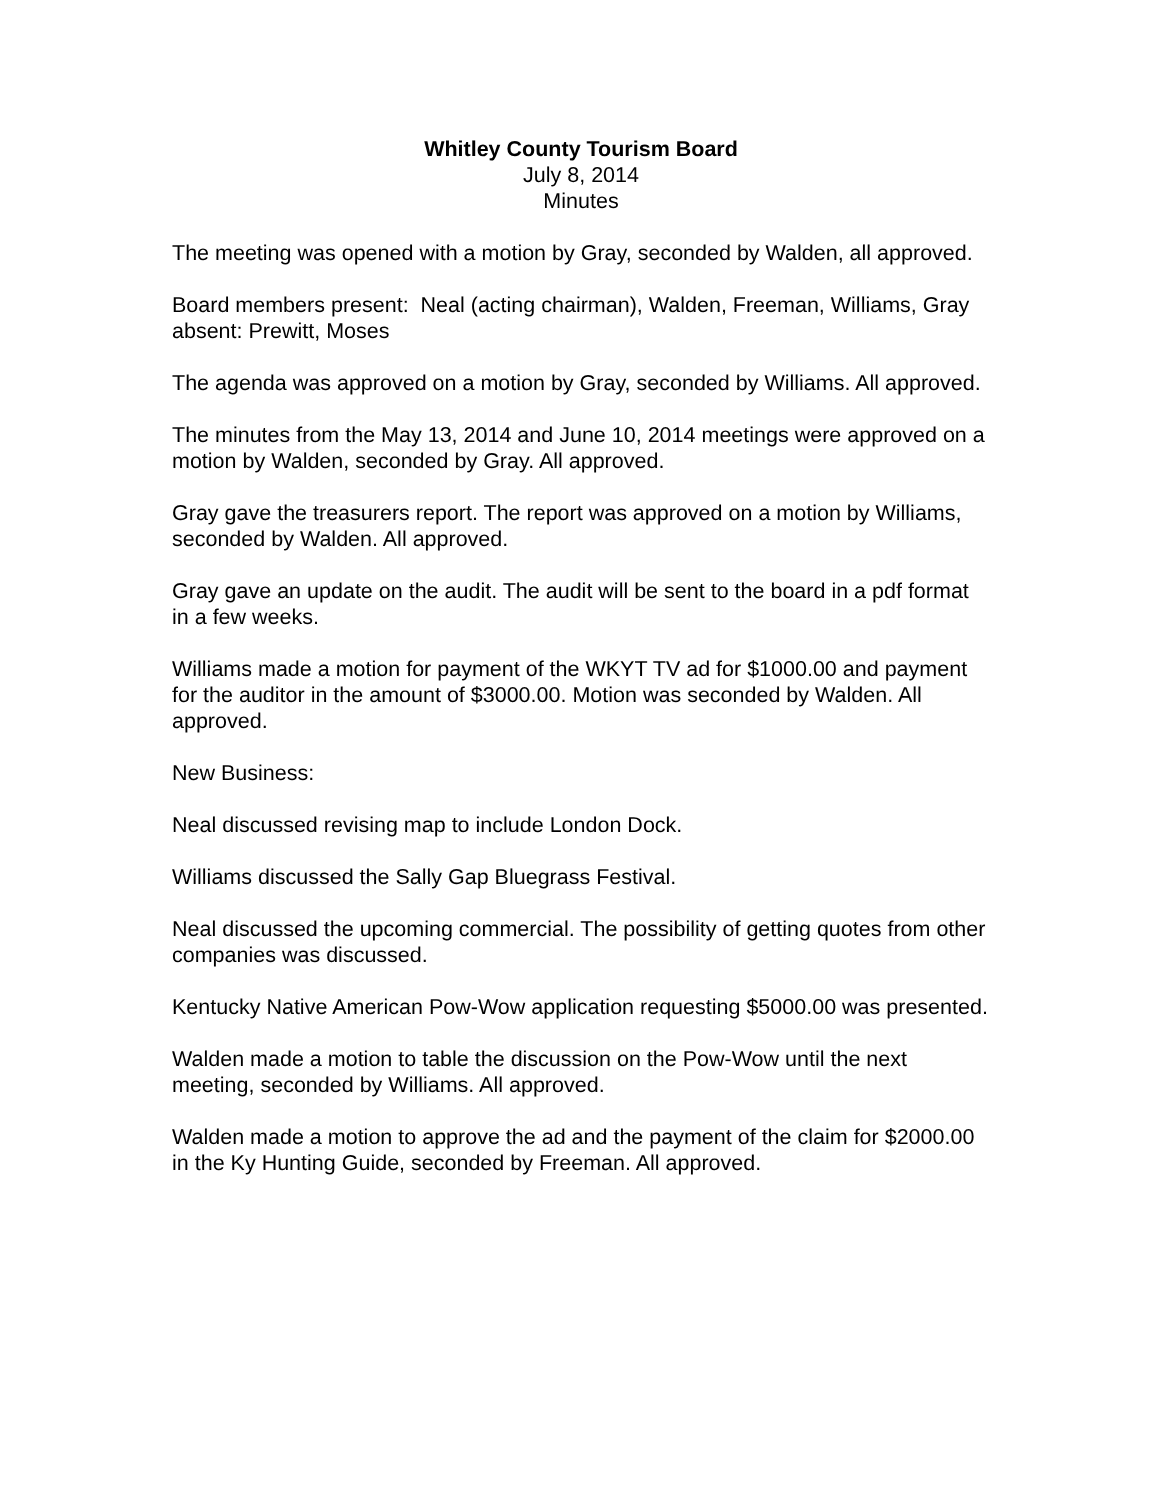Whitley County Tourism Board
July 8, 2014
Minutes
The meeting was opened with a motion by Gray, seconded by Walden, all approved.
Board members present: Neal (acting chairman), Walden, Freeman, Williams, Gray
absent: Prewitt, Moses
The agenda was approved on a motion by Gray, seconded by Williams. All approved.
The minutes from the May 13, 2014 and June 10, 2014 meetings were approved on a motion by Walden, seconded by Gray. All approved.
Gray gave the treasurers report. The report was approved on a motion by Williams, seconded by Walden. All approved.
Gray gave an update on the audit. The audit will be sent to the board in a pdf format in a few weeks.
Williams made a motion for payment of the WKYT TV ad for $1000.00 and payment for the auditor in the amount of $3000.00. Motion was seconded by Walden. All approved.
New Business:
Neal discussed revising map to include London Dock.
Williams discussed the Sally Gap Bluegrass Festival.
Neal discussed the upcoming commercial. The possibility of getting quotes from other companies was discussed.
Kentucky Native American Pow-Wow application requesting $5000.00 was presented.
Walden made a motion to table the discussion on the Pow-Wow until the next meeting, seconded by Williams. All approved.
Walden made a motion to approve the ad and the payment of the claim for $2000.00 in the Ky Hunting Guide, seconded by Freeman. All approved.